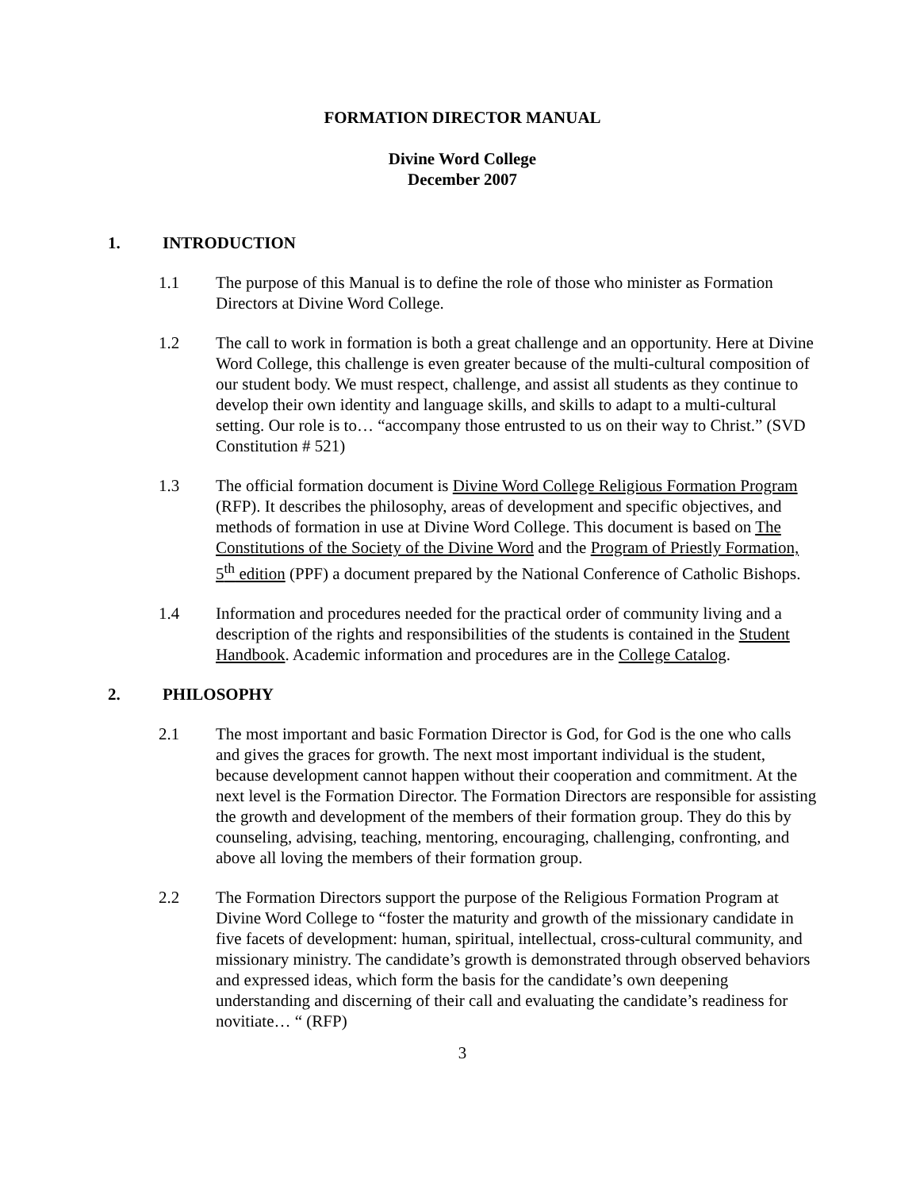FORMATION DIRECTOR MANUAL
Divine Word College
December 2007
1. INTRODUCTION
1.1 The purpose of this Manual is to define the role of those who minister as Formation Directors at Divine Word College.
1.2 The call to work in formation is both a great challenge and an opportunity. Here at Divine Word College, this challenge is even greater because of the multi-cultural composition of our student body. We must respect, challenge, and assist all students as they continue to develop their own identity and language skills, and skills to adapt to a multi-cultural setting. Our role is to… “accompany those entrusted to us on their way to Christ.” (SVD Constitution # 521)
1.3 The official formation document is Divine Word College Religious Formation Program (RFP). It describes the philosophy, areas of development and specific objectives, and methods of formation in use at Divine Word College. This document is based on The Constitutions of the Society of the Divine Word and the Program of Priestly Formation, 5<sup>th</sup> edition (PPF) a document prepared by the National Conference of Catholic Bishops.
1.4 Information and procedures needed for the practical order of community living and a description of the rights and responsibilities of the students is contained in the Student Handbook. Academic information and procedures are in the College Catalog.
2. PHILOSOPHY
2.1 The most important and basic Formation Director is God, for God is the one who calls and gives the graces for growth. The next most important individual is the student, because development cannot happen without their cooperation and commitment. At the next level is the Formation Director. The Formation Directors are responsible for assisting the growth and development of the members of their formation group. They do this by counseling, advising, teaching, mentoring, encouraging, challenging, confronting, and above all loving the members of their formation group.
2.2 The Formation Directors support the purpose of the Religious Formation Program at Divine Word College to “foster the maturity and growth of the missionary candidate in five facets of development: human, spiritual, intellectual, cross-cultural community, and missionary ministry. The candidate’s growth is demonstrated through observed behaviors and expressed ideas, which form the basis for the candidate’s own deepening understanding and discerning of their call and evaluating the candidate’s readiness for novitiate… “ (RFP)
3